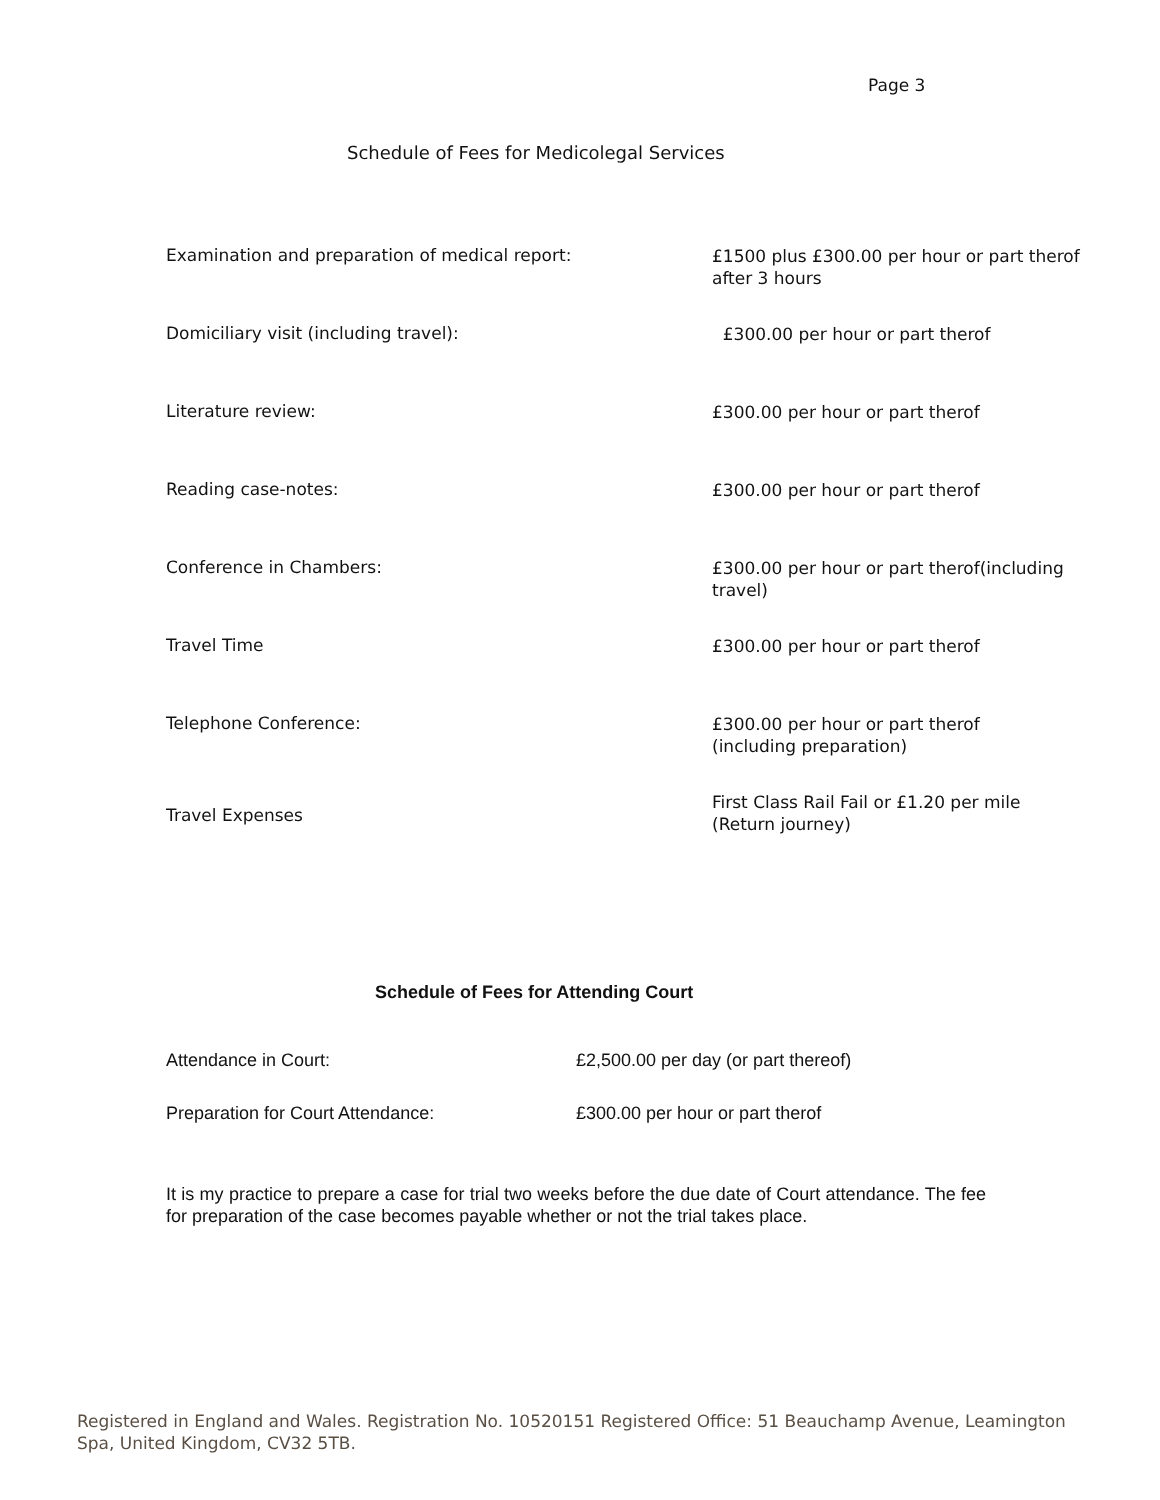Page 3
Schedule of Fees for Medicolegal Services
| Examination and preparation of medical report: | £1500 plus £300.00 per hour or part therof after 3 hours |
| Domiciliary visit (including travel): | £300.00 per hour or part therof |
| Literature review: | £300.00 per hour or part therof |
| Reading case-notes: | £300.00 per hour or part therof |
| Conference in Chambers: | £300.00 per hour or part therof(including travel) |
| Travel Time | £300.00 per hour or part therof |
| Telephone Conference: | £300.00 per hour or part therof (including preparation) |
| Travel Expenses | First Class Rail Fail or £1.20 per mile (Return journey) |
Schedule of Fees for Attending Court
| Attendance in Court: | £2,500.00 per day (or part thereof) |
| Preparation for Court Attendance: | £300.00 per hour or part therof |
It is my practice to prepare a case for trial two weeks before the due date of Court attendance. The fee for preparation of the case becomes payable whether or not the trial takes place.
Registered in England and Wales. Registration No. 10520151 Registered Office: 51 Beauchamp Avenue, Leamington Spa, United Kingdom, CV32 5TB.